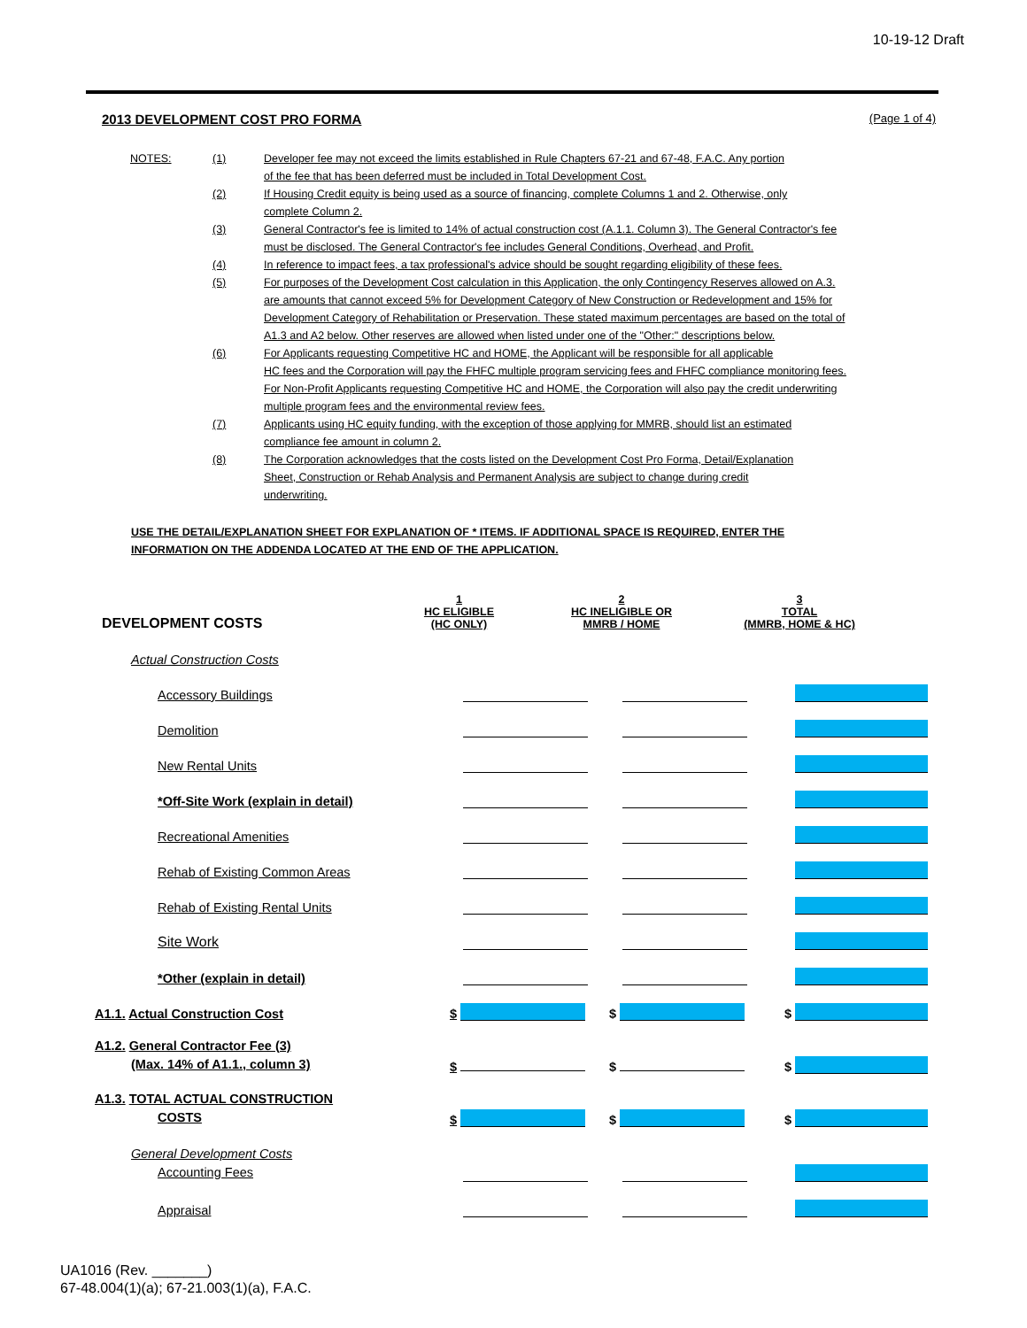10-19-12 Draft
2013 DEVELOPMENT COST PRO FORMA (Page 1 of 4)
| NOTES: | (1) | Developer fee may not exceed the limits established in Rule Chapters 67-21 and 67-48, F.A.C. Any portion of the fee that has been deferred must be included in Total Development Cost. |
| | (2) | If Housing Credit equity is being used as a source of financing, complete Columns 1 and 2. Otherwise, only complete Column 2. |
| | (3) | General Contractor's fee is limited to 14% of actual construction cost (A.1.1. Column 3). The General Contractor's fee must be disclosed. The General Contractor's fee includes General Conditions, Overhead, and Profit. |
| | (4) | In reference to impact fees, a tax professional's advice should be sought regarding eligibility of these fees. |
| | (5) | For purposes of the Development Cost calculation in this Application, the only Contingency Reserves allowed on A.3. are amounts that cannot exceed 5% for Development Category of New Construction or Redevelopment and 15% for Development Category of Rehabilitation or Preservation. These stated maximum percentages are based on the total of A1.3 and A2 below. Other reserves are allowed when listed under one of the "Other:" descriptions below. |
| | (6) | For Applicants requesting Competitive HC and HOME, the Applicant will be responsible for all applicable HC fees and the Corporation will pay the FHFC multiple program servicing fees and FHFC compliance monitoring fees. For Non-Profit Applicants requesting Competitive HC and HOME, the Corporation will also pay the credit underwriting multiple program fees and the environmental review fees. |
| | (7) | Applicants using HC equity funding, with the exception of those applying for MMRB, should list an estimated compliance fee amount in column 2. |
| | (8) | The Corporation acknowledges that the costs listed on the Development Cost Pro Forma, Detail/Explanation Sheet, Construction or Rehab Analysis and Permanent Analysis are subject to change during credit underwriting. |
USE THE DETAIL/EXPLANATION SHEET FOR EXPLANATION OF * ITEMS. IF ADDITIONAL SPACE IS REQUIRED, ENTER THE
INFORMATION ON THE ADDENDA LOCATED AT THE END OF THE APPLICATION.
| DEVELOPMENT COSTS | 1 HC ELIGIBLE (HC ONLY) | 2 HC INELIGIBLE OR MMRB / HOME | 3 TOTAL (MMRB, HOME & HC) |
| Actual Construction Costs | | | |
| Accessory Buildings | | | |
| Demolition | | | |
| New Rental Units | | | |
| *Off-Site Work (explain in detail) | | | |
| Recreational Amenities | | | |
| Rehab of Existing Common Areas | | | |
| Rehab of Existing Rental Units | | | |
| Site Work | | | |
| *Other (explain in detail) | | | |
| A1.1. Actual Construction Cost | $ | $ | $ |
| A1.2. General Contractor Fee (3) (Max. 14% of A1.1., column 3) | $ | $ | $ |
| A1.3. TOTAL ACTUAL CONSTRUCTION COSTS | $ | $ | $ |
| General Development Costs Accounting Fees | | | |
| Appraisal | | | |
UA1016 (Rev. _______)
67-48.004(1)(a); 67-21.003(1)(a), F.A.C.